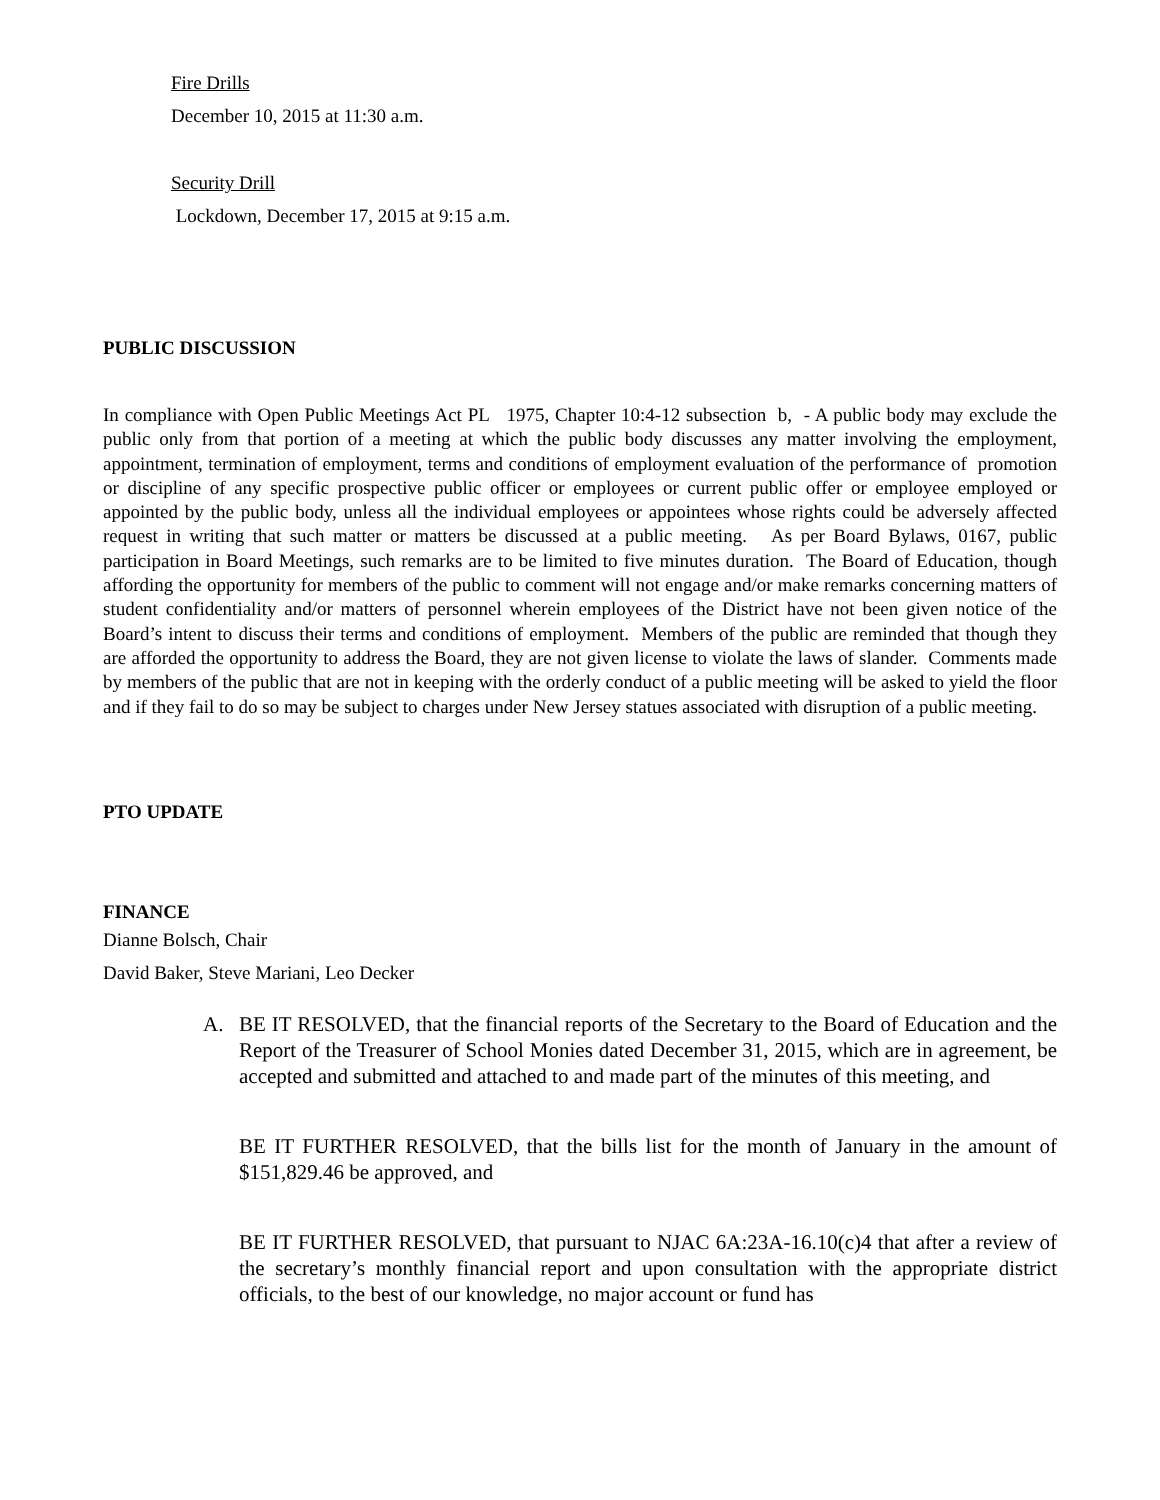Fire Drills
December 10, 2015 at 11:30 a.m.
Security Drill
Lockdown, December 17, 2015 at 9:15 a.m.
PUBLIC DISCUSSION
In compliance with Open Public Meetings Act PL 1975, Chapter 10:4-12 subsection b, - A public body may exclude the public only from that portion of a meeting at which the public body discusses any matter involving the employment, appointment, termination of employment, terms and conditions of employment evaluation of the performance of promotion or discipline of any specific prospective public officer or employees or current public offer or employee employed or appointed by the public body, unless all the individual employees or appointees whose rights could be adversely affected request in writing that such matter or matters be discussed at a public meeting. As per Board Bylaws, 0167, public participation in Board Meetings, such remarks are to be limited to five minutes duration. The Board of Education, though affording the opportunity for members of the public to comment will not engage and/or make remarks concerning matters of student confidentiality and/or matters of personnel wherein employees of the District have not been given notice of the Board’s intent to discuss their terms and conditions of employment. Members of the public are reminded that though they are afforded the opportunity to address the Board, they are not given license to violate the laws of slander. Comments made by members of the public that are not in keeping with the orderly conduct of a public meeting will be asked to yield the floor and if they fail to do so may be subject to charges under New Jersey statues associated with disruption of a public meeting.
PTO UPDATE
FINANCE
Dianne Bolsch, Chair
David Baker, Steve Mariani, Leo Decker
A. BE IT RESOLVED, that the financial reports of the Secretary to the Board of Education and the Report of the Treasurer of School Monies dated December 31, 2015, which are in agreement, be accepted and submitted and attached to and made part of the minutes of this meeting, and
BE IT FURTHER RESOLVED, that the bills list for the month of January in the amount of $151,829.46 be approved, and
BE IT FURTHER RESOLVED, that pursuant to NJAC 6A:23A-16.10(c)4 that after a review of the secretary’s monthly financial report and upon consultation with the appropriate district officials, to the best of our knowledge, no major account or fund has